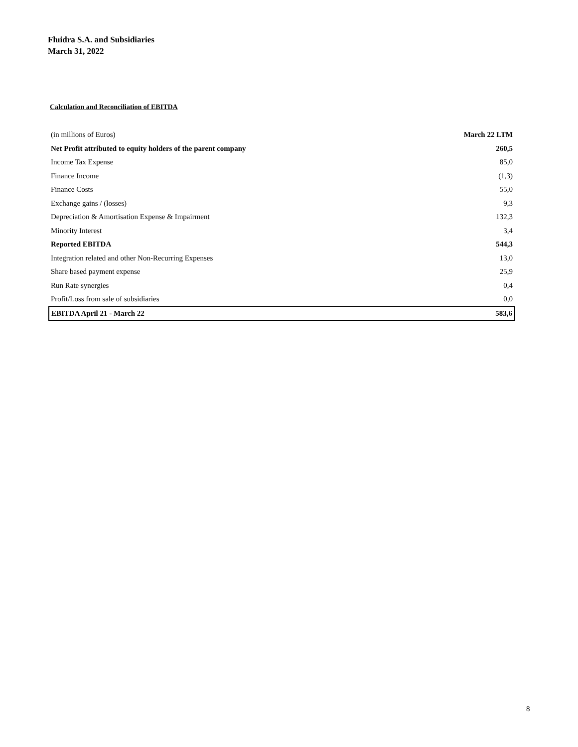Fluidra S.A. and Subsidiaries
March 31, 2022
Calculation and Reconciliation of EBITDA
| (in millions of Euros) | March 22 LTM |
| --- | --- |
| Net Profit attributed to equity holders of the parent company | 260,5 |
| Income Tax Expense | 85,0 |
| Finance Income | (1,3) |
| Finance Costs | 55,0 |
| Exchange gains / (losses) | 9,3 |
| Depreciation & Amortisation Expense & Impairment | 132,3 |
| Minority Interest | 3,4 |
| Reported EBITDA | 544,3 |
| Integration related and other Non-Recurring Expenses | 13,0 |
| Share based payment expense | 25,9 |
| Run Rate synergies | 0,4 |
| Profit/Loss from sale of subsidiaries | 0,0 |
| EBITDA April 21 - March 22 | 583,6 |
8